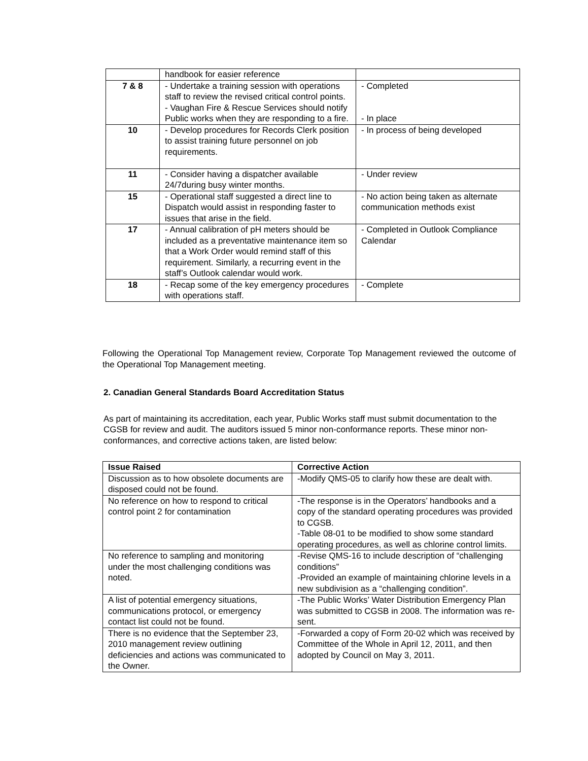| | handbook for easier reference | |
| 7 & 8 | - Undertake a training session with operations staff to review the revised critical control points. - Vaughan Fire & Rescue Services should notify Public works when they are responding to a fire. | - Completed - In place |
| 10 | - Develop procedures for Records Clerk position to assist training future personnel on job requirements. | - In process of being developed |
| 11 | - Consider having a dispatcher available 24/7during busy winter months. | - Under review |
| 15 | - Operational staff suggested a direct line to Dispatch would assist in responding faster to issues that arise in the field. | - No action being taken as alternate communication methods exist |
| 17 | - Annual calibration of pH meters should be included as a preventative maintenance item so that a Work Order would remind staff of this requirement. Similarly, a recurring event in the staff’s Outlook calendar would work. | - Completed in Outlook Compliance Calendar |
| 18 | - Recap some of the key emergency procedures with operations staff. | - Complete |
Following the Operational Top Management review, Corporate Top Management reviewed the outcome of the Operational Top Management meeting.
2. Canadian General Standards Board Accreditation Status
As part of maintaining its accreditation, each year, Public Works staff must submit documentation to the CGSB for review and audit. The auditors issued 5 minor non-conformance reports. These minor non-conformances, and corrective actions taken, are listed below:
| Issue Raised | Corrective Action |
| --- | --- |
| Discussion as to how obsolete documents are disposed could not be found. | -Modify QMS-05 to clarify how these are dealt with. |
| No reference on how to respond to critical control point 2 for contamination | -The response is in the Operators’ handbooks and a copy of the standard operating procedures was provided to CGSB. -Table 08-01 to be modified to show some standard operating procedures, as well as chlorine control limits. |
| No reference to sampling and monitoring under the most challenging conditions was noted. | -Revise QMS-16 to include description of “challenging conditions” -Provided an example of maintaining chlorine levels in a new subdivision as a “challenging condition”. |
| A list of potential emergency situations, communications protocol, or emergency contact list could not be found. | -The Public Works’ Water Distribution Emergency Plan was submitted to CGSB in 2008. The information was re-sent. |
| There is no evidence that the September 23, 2010 management review outlining deficiencies and actions was communicated to the Owner. | -Forwarded a copy of Form 20-02 which was received by Committee of the Whole in April 12, 2011, and then adopted by Council on May 3, 2011. |